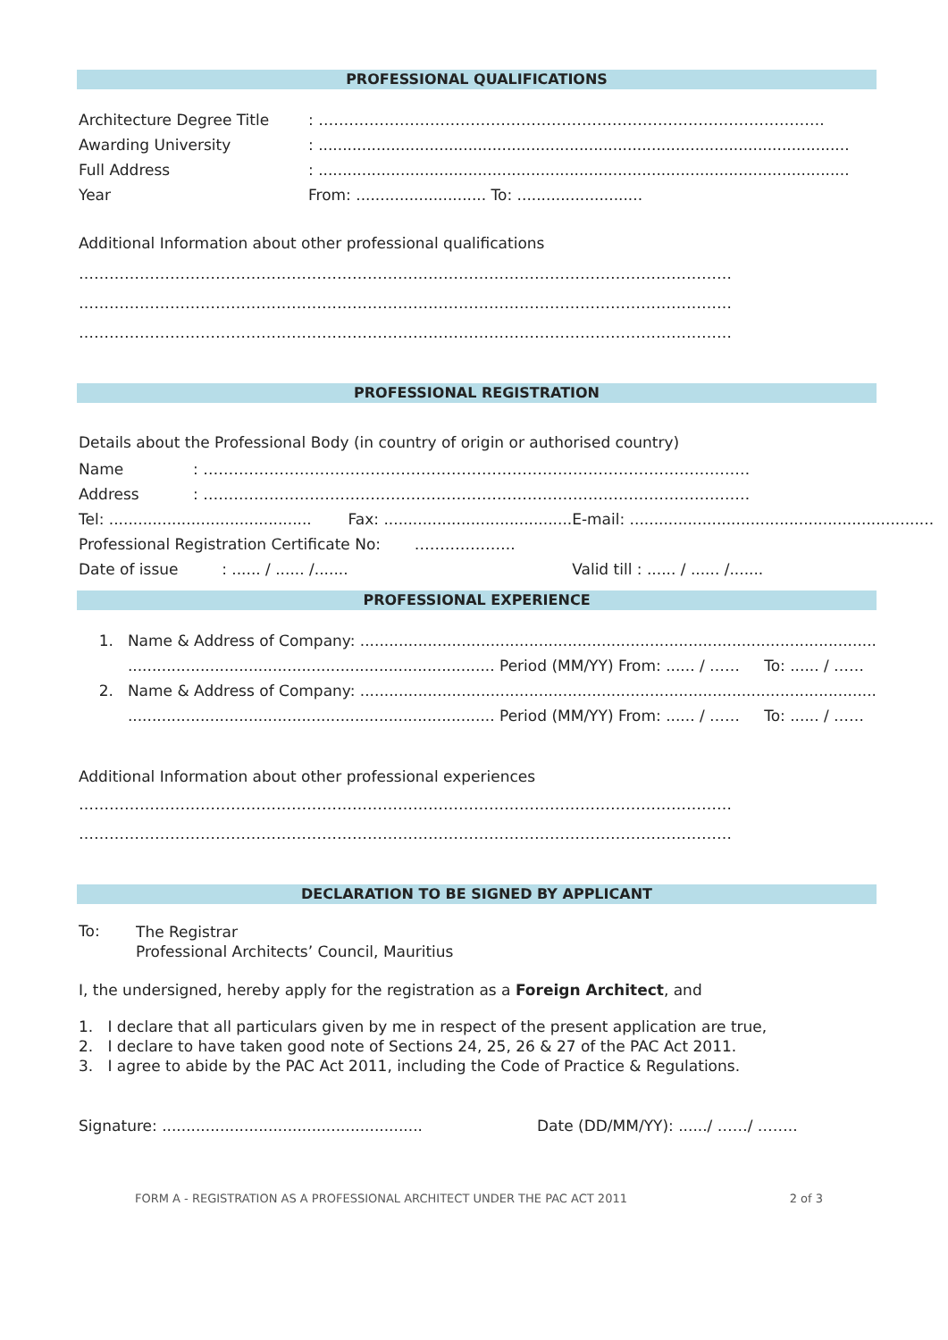PROFESSIONAL QUALIFICATIONS
| Architecture Degree Title | : ………………………………………………………………………………………. |
| Awarding University | : .............................................................................................................. |
| Full Address | : .............................................................................................................. |
| Year | From: ........................... To: .......................... |
Additional Information about other professional qualifications
…………………………………………………………………………………………………………………
…………………………………………………………………………………………………………………
…………………………………………………………………………………………………………………
PROFESSIONAL REGISTRATION
Details about the Professional Body (in country of origin or authorised country)
| Name | : ……………………………………………………………………………………………… |
| Address | : ……………………………………………………………………………………………… |
| Tel: .......................................... | Fax: ....................................... | E-mail: ............................................................... |
| Professional Registration Certificate No: ……………….. | | |
| Date of issue : ...... / ...... /....... | | Valid till : ...... / ...... /....... |
PROFESSIONAL EXPERIENCE
| 1. | Name & Address of Company: ........................................................................................................... |
| | ............................................................................ Period (MM/YY) From: ...... / …… To: ...... / …… |
| 2. | Name & Address of Company: ........................................................................................................... |
| | ............................................................................ Period (MM/YY) From: ...... / …… To: ...... / …… |
Additional Information about other professional experiences
…………………………………………………………………………………………………………………
…………………………………………………………………………………………………………………
DECLARATION TO BE SIGNED BY APPLICANT
| To: | The Registrar Professional Architects’ Council, Mauritius |
I, the undersigned, hereby apply for the registration as a Foreign Architect, and
1. I declare that all particulars given by me in respect of the present application are true,
2. I declare to have taken good note of Sections 24, 25, 26 & 27 of the PAC Act 2011.
3. I agree to abide by the PAC Act 2011, including the Code of Practice & Regulations.
| Signature: ...................................................... | Date (DD/MM/YY): ....../ ……/ …….. |
FORM A - REGISTRATION AS A PROFESSIONAL ARCHITECT UNDER THE PAC ACT 2011 2 of 3